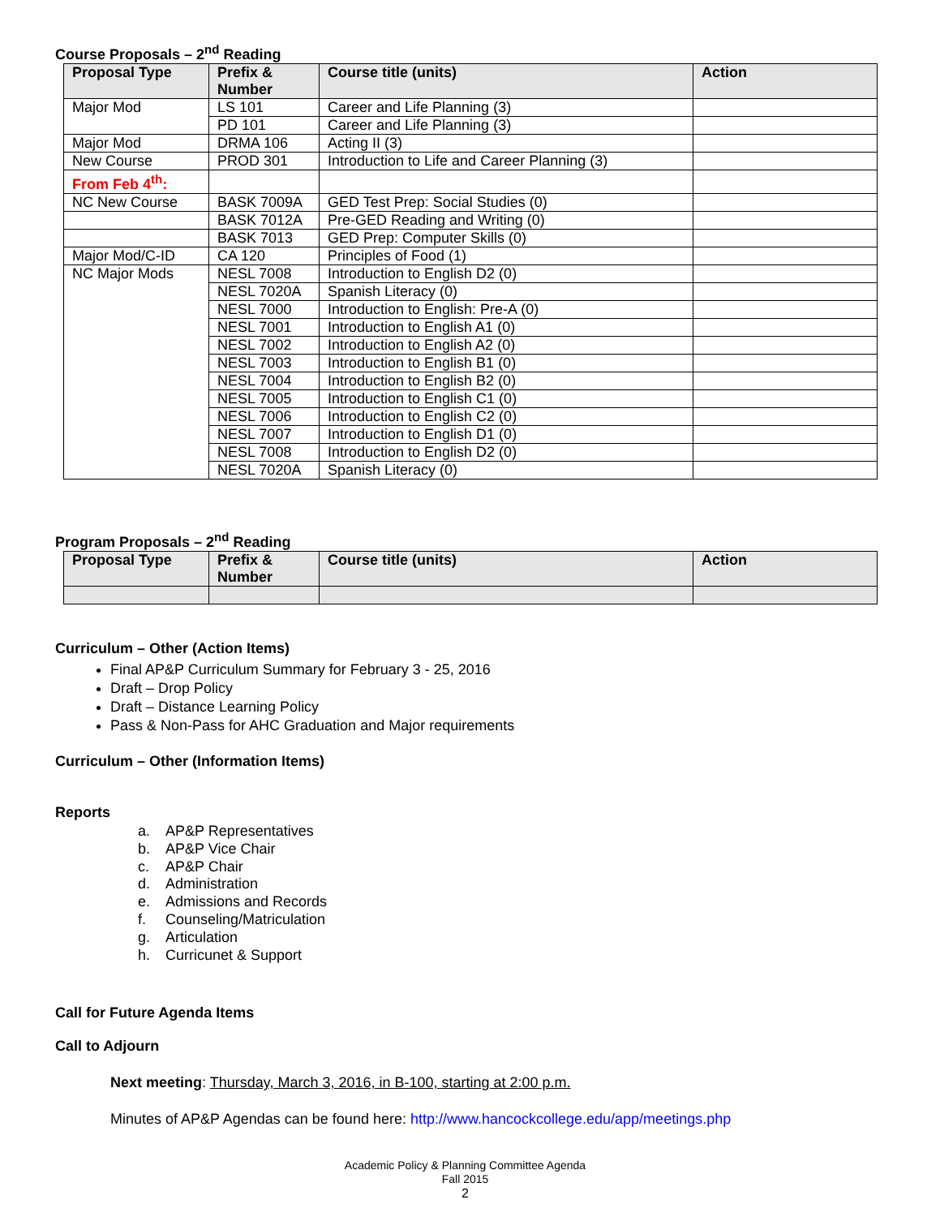Course Proposals – 2<sup>nd</sup> Reading
| Proposal Type | Prefix & Number | Course title (units) | Action |
| --- | --- | --- | --- |
| Major Mod | LS 101 | Career and Life Planning (3) | |
| | PD 101 | Career and Life Planning (3) | |
| Major Mod | DRMA 106 | Acting II (3) | |
| New Course | PROD 301 | Introduction to Life and Career Planning (3) | |
| From Feb 4<sup>th</sup>: | | | |
| NC New Course | BASK 7009A | GED Test Prep: Social Studies (0) | |
| | BASK 7012A | Pre-GED Reading and Writing (0) | |
| | BASK 7013 | GED Prep: Computer Skills (0) | |
| Major Mod/C-ID | CA 120 | Principles of Food (1) | |
| NC Major Mods | NESL 7008 | Introduction to English D2 (0) | |
| | NESL 7020A | Spanish Literacy (0) | |
| | NESL 7000 | Introduction to English: Pre-A (0) | |
| | NESL 7001 | Introduction to English A1 (0) | |
| | NESL 7002 | Introduction to English A2 (0) | |
| | NESL 7003 | Introduction to English B1 (0) | |
| | NESL 7004 | Introduction to English B2 (0) | |
| | NESL 7005 | Introduction to English C1 (0) | |
| | NESL 7006 | Introduction to English C2 (0) | |
| | NESL 7007 | Introduction to English D1 (0) | |
| | NESL 7008 | Introduction to English D2 (0) | |
| | NESL 7020A | Spanish Literacy (0) | |
Program Proposals – 2<sup>nd</sup> Reading
| Proposal Type | Prefix & Number | Course title (units) | Action |
| --- | --- | --- | --- |
Curriculum – Other (Action Items)
Final AP&P Curriculum Summary for February 3 - 25, 2016
Draft – Drop Policy
Draft – Distance Learning Policy
Pass & Non-Pass for AHC Graduation and Major requirements
Curriculum – Other (Information Items)
Reports
a. AP&P Representatives
b. AP&P Vice Chair
c. AP&P Chair
d. Administration
e. Admissions and Records
f. Counseling/Matriculation
g. Articulation
h. Curricunet & Support
Call for Future Agenda Items
Call to Adjourn
Next meeting: Thursday, March 3, 2016, in B-100, starting at 2:00 p.m.
Minutes of AP&P Agendas can be found here: http://www.hancockcollege.edu/app/meetings.php
Academic Policy & Planning Committee Agenda
Fall 2015
2